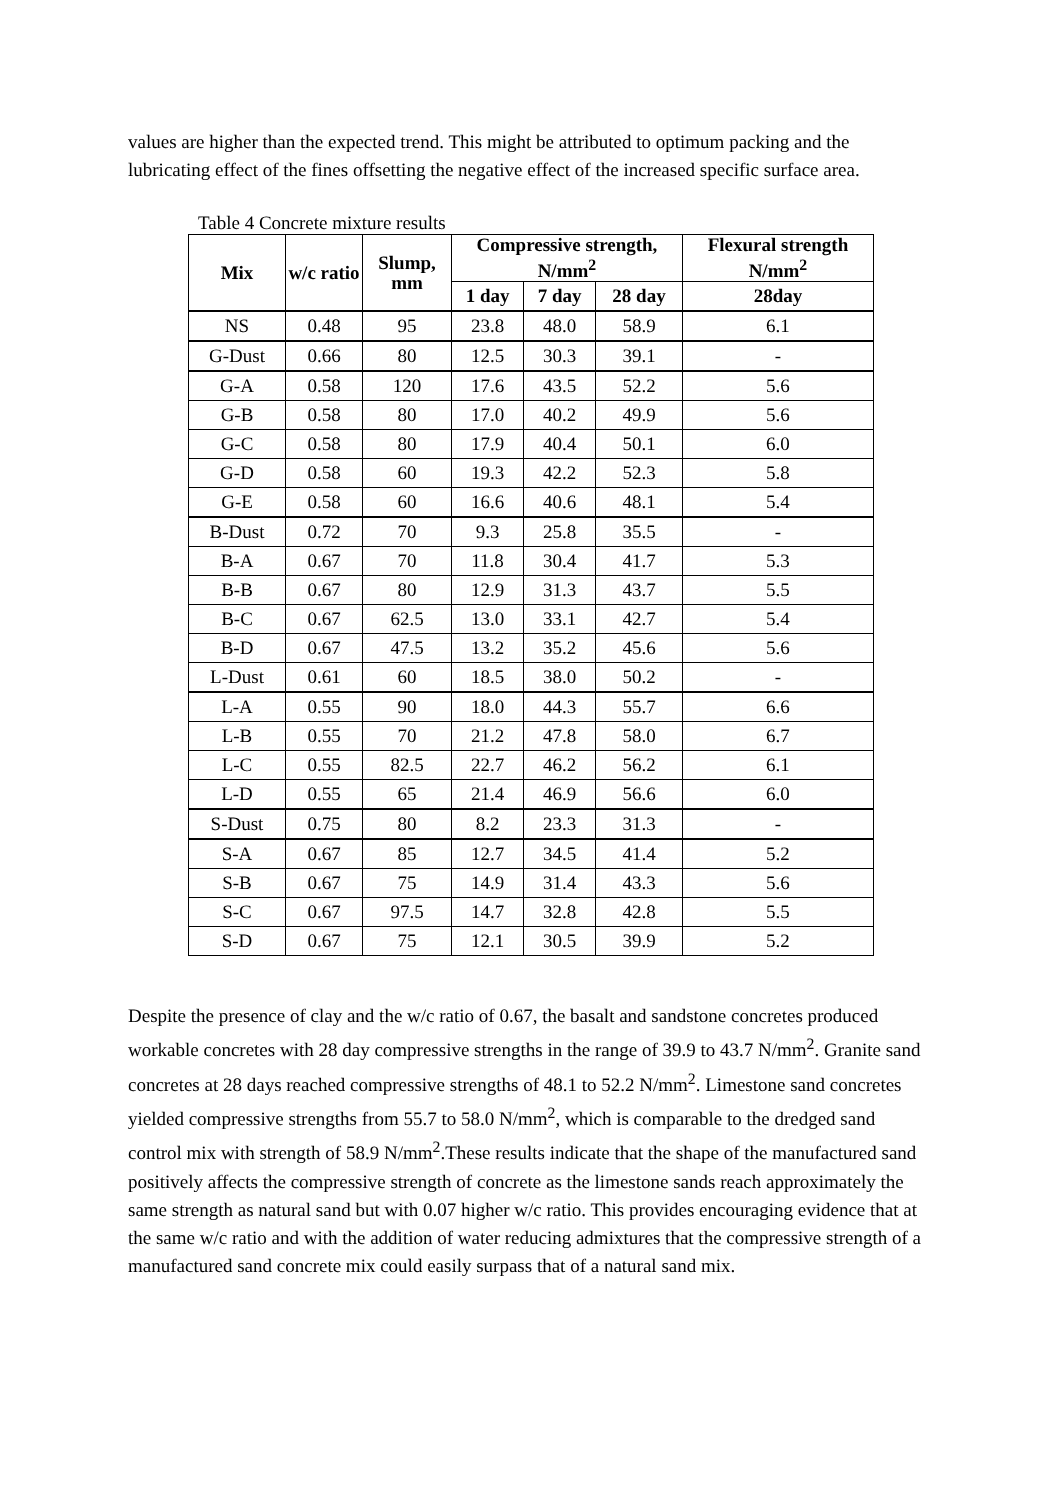values are higher than the expected trend. This might be attributed to optimum packing and the lubricating effect of the fines offsetting the negative effect of the increased specific surface area.
Table 4 Concrete mixture results
| Mix | w/c ratio | Slump, mm | Compressive strength, N/mm<sup>2</sup> | | | Flexural strength N/mm<sup>2</sup> |
| --- | --- | --- | --- | --- | --- | --- |
| | | | 1 day | 7 day | 28 day | 28day |
| NS | 0.48 | 95 | 23.8 | 48.0 | 58.9 | 6.1 |
| G-Dust | 0.66 | 80 | 12.5 | 30.3 | 39.1 | - |
| G-A | 0.58 | 120 | 17.6 | 43.5 | 52.2 | 5.6 |
| G-B | 0.58 | 80 | 17.0 | 40.2 | 49.9 | 5.6 |
| G-C | 0.58 | 80 | 17.9 | 40.4 | 50.1 | 6.0 |
| G-D | 0.58 | 60 | 19.3 | 42.2 | 52.3 | 5.8 |
| G-E | 0.58 | 60 | 16.6 | 40.6 | 48.1 | 5.4 |
| B-Dust | 0.72 | 70 | 9.3 | 25.8 | 35.5 | - |
| B-A | 0.67 | 70 | 11.8 | 30.4 | 41.7 | 5.3 |
| B-B | 0.67 | 80 | 12.9 | 31.3 | 43.7 | 5.5 |
| B-C | 0.67 | 62.5 | 13.0 | 33.1 | 42.7 | 5.4 |
| B-D | 0.67 | 47.5 | 13.2 | 35.2 | 45.6 | 5.6 |
| L-Dust | 0.61 | 60 | 18.5 | 38.0 | 50.2 | - |
| L-A | 0.55 | 90 | 18.0 | 44.3 | 55.7 | 6.6 |
| L-B | 0.55 | 70 | 21.2 | 47.8 | 58.0 | 6.7 |
| L-C | 0.55 | 82.5 | 22.7 | 46.2 | 56.2 | 6.1 |
| L-D | 0.55 | 65 | 21.4 | 46.9 | 56.6 | 6.0 |
| S-Dust | 0.75 | 80 | 8.2 | 23.3 | 31.3 | - |
| S-A | 0.67 | 85 | 12.7 | 34.5 | 41.4 | 5.2 |
| S-B | 0.67 | 75 | 14.9 | 31.4 | 43.3 | 5.6 |
| S-C | 0.67 | 97.5 | 14.7 | 32.8 | 42.8 | 5.5 |
| S-D | 0.67 | 75 | 12.1 | 30.5 | 39.9 | 5.2 |
Despite the presence of clay and the w/c ratio of 0.67, the basalt and sandstone concretes produced workable concretes with 28 day compressive strengths in the range of 39.9 to 43.7 N/mm<sup>2</sup>. Granite sand concretes at 28 days reached compressive strengths of 48.1 to 52.2 N/mm<sup>2</sup>. Limestone sand concretes yielded compressive strengths from 55.7 to 58.0 N/mm<sup>2</sup>, which is comparable to the dredged sand control mix with strength of 58.9 N/mm<sup>2</sup>.These results indicate that the shape of the manufactured sand positively affects the compressive strength of concrete as the limestone sands reach approximately the same strength as natural sand but with 0.07 higher w/c ratio. This provides encouraging evidence that at the same w/c ratio and with the addition of water reducing admixtures that the compressive strength of a manufactured sand concrete mix could easily surpass that of a natural sand mix.